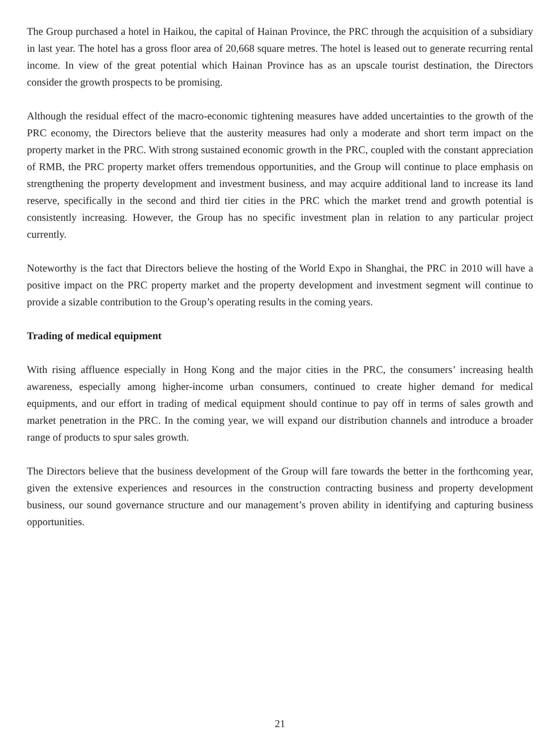The Group purchased a hotel in Haikou, the capital of Hainan Province, the PRC through the acquisition of a subsidiary in last year. The hotel has a gross floor area of 20,668 square metres. The hotel is leased out to generate recurring rental income. In view of the great potential which Hainan Province has as an upscale tourist destination, the Directors consider the growth prospects to be promising.
Although the residual effect of the macro-economic tightening measures have added uncertainties to the growth of the PRC economy, the Directors believe that the austerity measures had only a moderate and short term impact on the property market in the PRC. With strong sustained economic growth in the PRC, coupled with the constant appreciation of RMB, the PRC property market offers tremendous opportunities, and the Group will continue to place emphasis on strengthening the property development and investment business, and may acquire additional land to increase its land reserve, specifically in the second and third tier cities in the PRC which the market trend and growth potential is consistently increasing. However, the Group has no specific investment plan in relation to any particular project currently.
Noteworthy is the fact that Directors believe the hosting of the World Expo in Shanghai, the PRC in 2010 will have a positive impact on the PRC property market and the property development and investment segment will continue to provide a sizable contribution to the Group’s operating results in the coming years.
Trading of medical equipment
With rising affluence especially in Hong Kong and the major cities in the PRC, the consumers’ increasing health awareness, especially among higher-income urban consumers, continued to create higher demand for medical equipments, and our effort in trading of medical equipment should continue to pay off in terms of sales growth and market penetration in the PRC. In the coming year, we will expand our distribution channels and introduce a broader range of products to spur sales growth.
The Directors believe that the business development of the Group will fare towards the better in the forthcoming year, given the extensive experiences and resources in the construction contracting business and property development business, our sound governance structure and our management’s proven ability in identifying and capturing business opportunities.
21